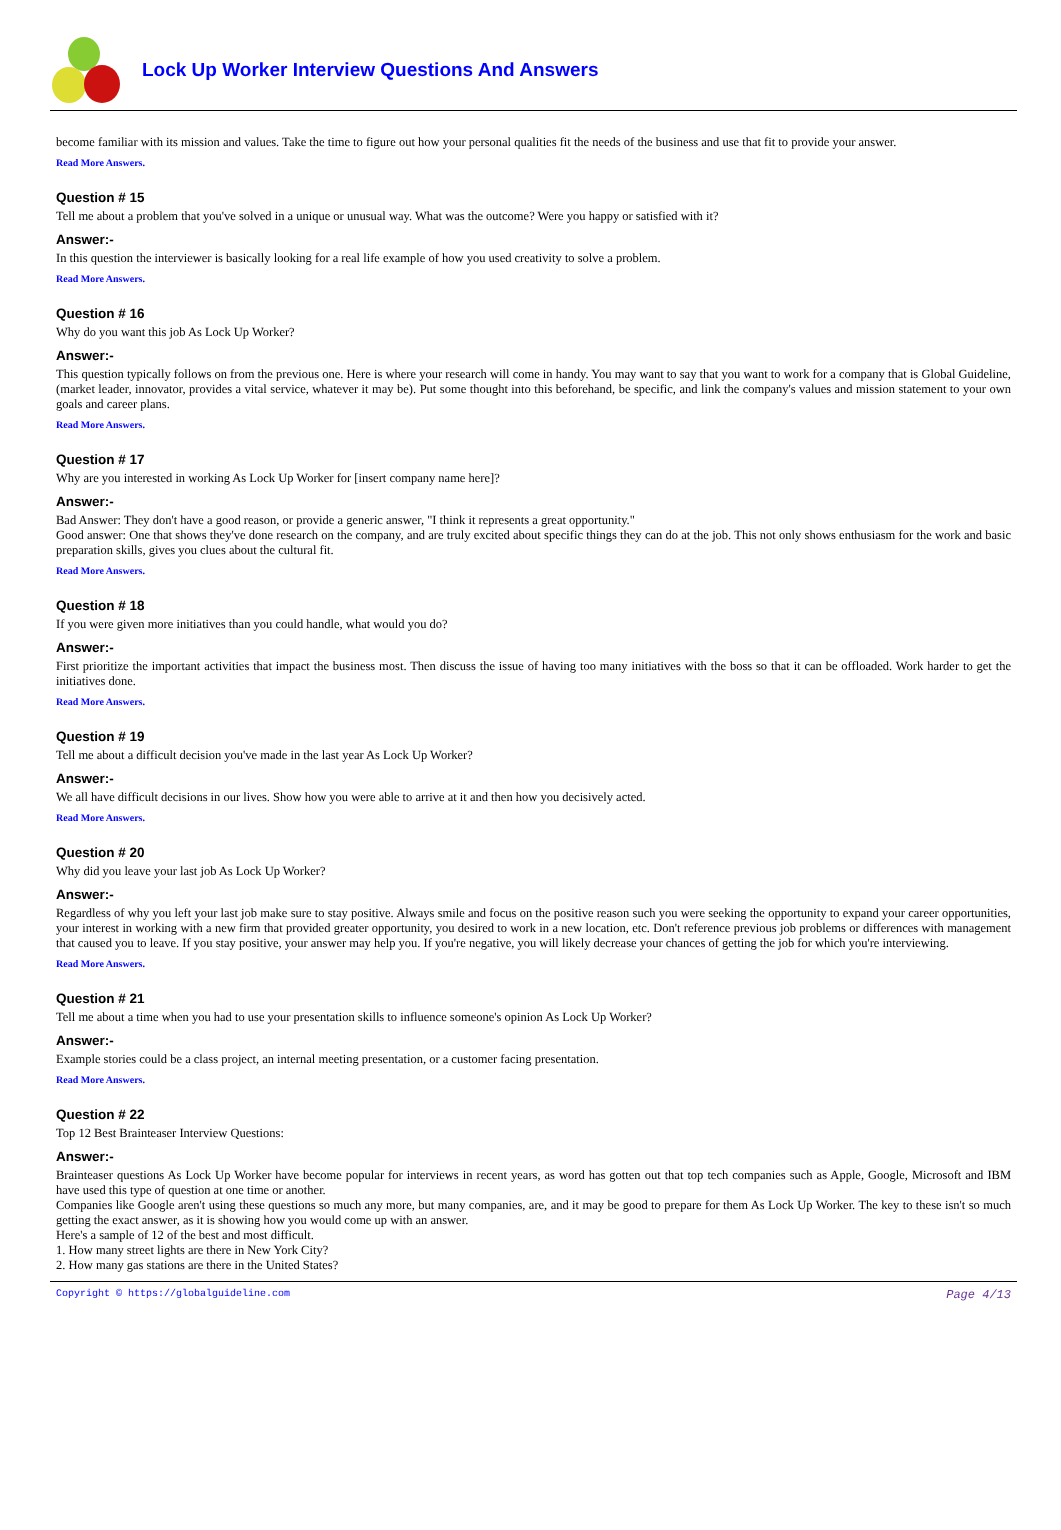Lock Up Worker Interview Questions And Answers
become familiar with its mission and values. Take the time to figure out how your personal qualities fit the needs of the business and use that fit to provide your answer.
Read More Answers.
Question # 15
Tell me about a problem that you've solved in a unique or unusual way. What was the outcome? Were you happy or satisfied with it?
Answer:-
In this question the interviewer is basically looking for a real life example of how you used creativity to solve a problem.
Read More Answers.
Question # 16
Why do you want this job As Lock Up Worker?
Answer:-
This question typically follows on from the previous one. Here is where your research will come in handy. You may want to say that you want to work for a company that is Global Guideline, (market leader, innovator, provides a vital service, whatever it may be). Put some thought into this beforehand, be specific, and link the company's values and mission statement to your own goals and career plans.
Read More Answers.
Question # 17
Why are you interested in working As Lock Up Worker for [insert company name here]?
Answer:-
Bad Answer: They don't have a good reason, or provide a generic answer, "I think it represents a great opportunity."
Good answer: One that shows they've done research on the company, and are truly excited about specific things they can do at the job. This not only shows enthusiasm for the work and basic preparation skills, gives you clues about the cultural fit.
Read More Answers.
Question # 18
If you were given more initiatives than you could handle, what would you do?
Answer:-
First prioritize the important activities that impact the business most. Then discuss the issue of having too many initiatives with the boss so that it can be offloaded. Work harder to get the initiatives done.
Read More Answers.
Question # 19
Tell me about a difficult decision you've made in the last year As Lock Up Worker?
Answer:-
We all have difficult decisions in our lives. Show how you were able to arrive at it and then how you decisively acted.
Read More Answers.
Question # 20
Why did you leave your last job As Lock Up Worker?
Answer:-
Regardless of why you left your last job make sure to stay positive. Always smile and focus on the positive reason such you were seeking the opportunity to expand your career opportunities, your interest in working with a new firm that provided greater opportunity, you desired to work in a new location, etc. Don't reference previous job problems or differences with management that caused you to leave. If you stay positive, your answer may help you. If you're negative, you will likely decrease your chances of getting the job for which you're interviewing.
Read More Answers.
Question # 21
Tell me about a time when you had to use your presentation skills to influence someone's opinion As Lock Up Worker?
Answer:-
Example stories could be a class project, an internal meeting presentation, or a customer facing presentation.
Read More Answers.
Question # 22
Top 12 Best Brainteaser Interview Questions:
Answer:-
Brainteaser questions As Lock Up Worker have become popular for interviews in recent years, as word has gotten out that top tech companies such as Apple, Google, Microsoft and IBM have used this type of question at one time or another.
Companies like Google aren't using these questions so much any more, but many companies, are, and it may be good to prepare for them As Lock Up Worker. The key to these isn't so much getting the exact answer, as it is showing how you would come up with an answer.
Here's a sample of 12 of the best and most difficult.
1. How many street lights are there in New York City?
2. How many gas stations are there in the United States?
Copyright © https://globalguideline.com Page 4/13